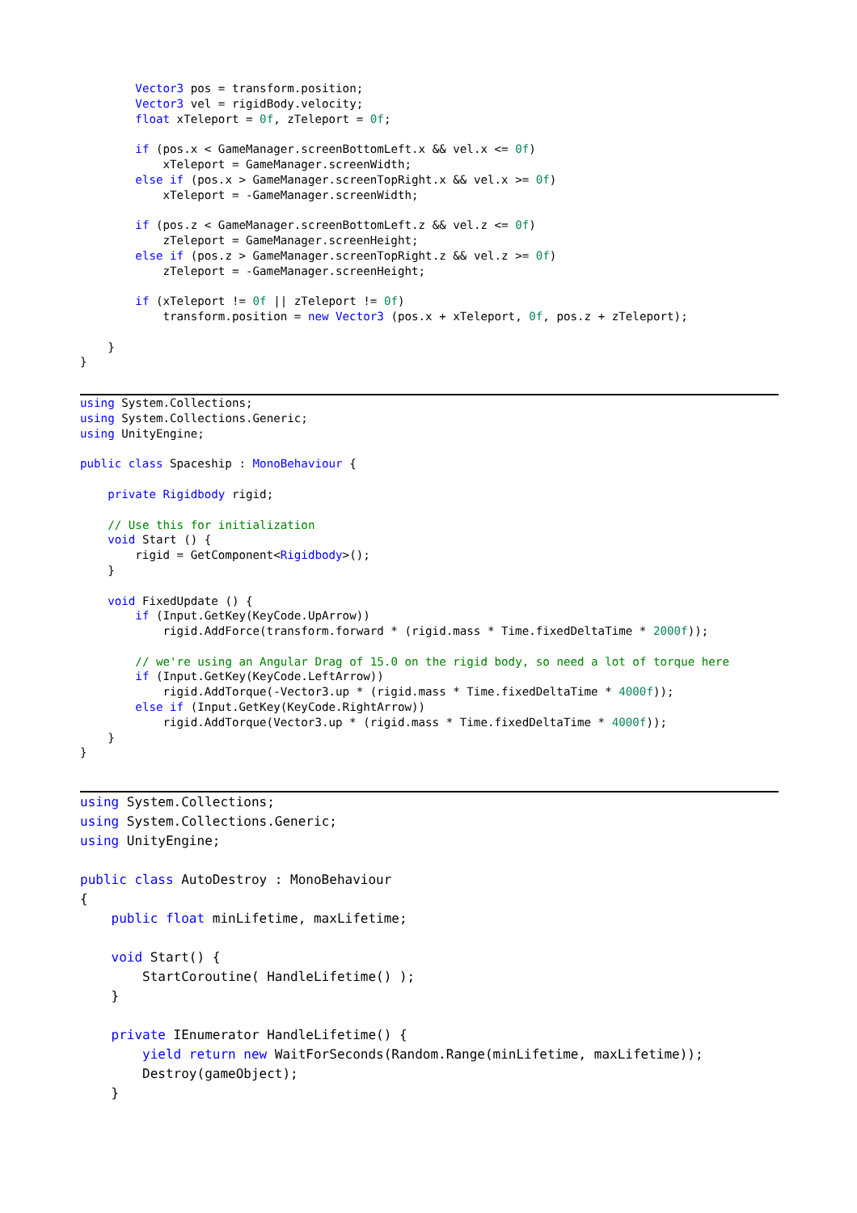Vector3 pos = transform.position;
        Vector3 vel = rigidBody.velocity;
        float xTeleport = 0f, zTeleport = 0f;

        if (pos.x < GameManager.screenBottomLeft.x && vel.x <= 0f)
            xTeleport = GameManager.screenWidth;
        else if (pos.x > GameManager.screenTopRight.x && vel.x >= 0f)
            xTeleport = -GameManager.screenWidth;

        if (pos.z < GameManager.screenBottomLeft.z && vel.z <= 0f)
            zTeleport = GameManager.screenHeight;
        else if (pos.z > GameManager.screenTopRight.z && vel.z >= 0f)
            zTeleport = -GameManager.screenHeight;

        if (xTeleport != 0f || zTeleport != 0f)
            transform.position = new Vector3 (pos.x + xTeleport, 0f, pos.z + zTeleport);

    }
}
using System.Collections;
using System.Collections.Generic;
using UnityEngine;

public class Spaceship : MonoBehaviour {

    private Rigidbody rigid;

    // Use this for initialization
    void Start () {
        rigid = GetComponent<Rigidbody>();
    }

    void FixedUpdate () {
        if (Input.GetKey(KeyCode.UpArrow))
            rigid.AddForce(transform.forward * (rigid.mass * Time.fixedDeltaTime * 2000f));

        // we're using an Angular Drag of 15.0 on the rigid body, so need a lot of torque here
        if (Input.GetKey(KeyCode.LeftArrow))
            rigid.AddTorque(-Vector3.up * (rigid.mass * Time.fixedDeltaTime * 4000f));
        else if (Input.GetKey(KeyCode.RightArrow))
            rigid.AddTorque(Vector3.up * (rigid.mass * Time.fixedDeltaTime * 4000f));
    }
}
using System.Collections;
using System.Collections.Generic;
using UnityEngine;

public class AutoDestroy : MonoBehaviour
{
    public float minLifetime, maxLifetime;

    void Start() {
        StartCoroutine( HandleLifetime() );
    }

    private IEnumerator HandleLifetime() {
        yield return new WaitForSeconds(Random.Range(minLifetime, maxLifetime));
        Destroy(gameObject);
    }